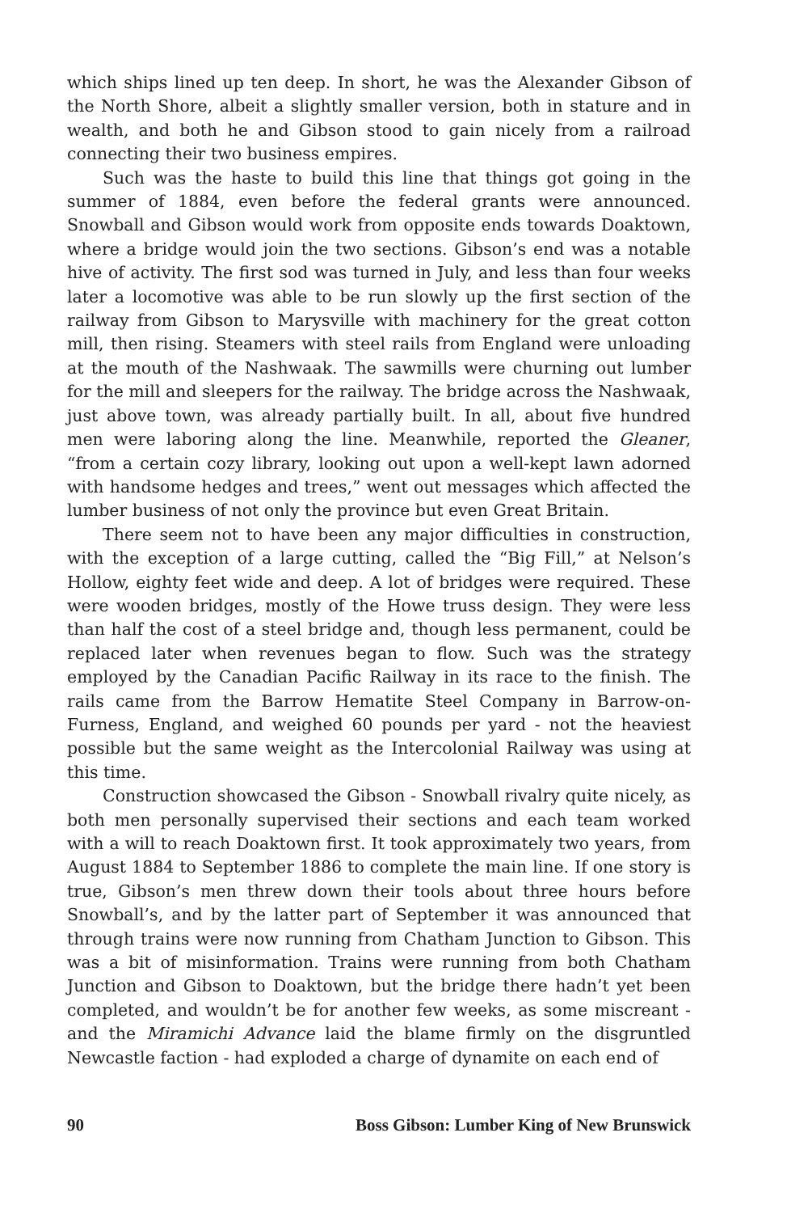which ships lined up ten deep. In short, he was the Alexander Gibson of the North Shore, albeit a slightly smaller version, both in stature and in wealth, and both he and Gibson stood to gain nicely from a railroad connecting their two business empires.
Such was the haste to build this line that things got going in the summer of 1884, even before the federal grants were announced. Snowball and Gibson would work from opposite ends towards Doaktown, where a bridge would join the two sections. Gibson’s end was a notable hive of activity. The first sod was turned in July, and less than four weeks later a locomotive was able to be run slowly up the first section of the railway from Gibson to Marysville with machinery for the great cotton mill, then rising. Steamers with steel rails from England were unloading at the mouth of the Nashwaak. The sawmills were churning out lumber for the mill and sleepers for the railway. The bridge across the Nashwaak, just above town, was already partially built. In all, about five hundred men were laboring along the line. Meanwhile, reported the Gleaner, “from a certain cozy library, looking out upon a well-kept lawn adorned with handsome hedges and trees,” went out messages which affected the lumber business of not only the province but even Great Britain.
There seem not to have been any major difficulties in construction, with the exception of a large cutting, called the “Big Fill,” at Nelson’s Hollow, eighty feet wide and deep. A lot of bridges were required. These were wooden bridges, mostly of the Howe truss design. They were less than half the cost of a steel bridge and, though less permanent, could be replaced later when revenues began to flow. Such was the strategy employed by the Canadian Pacific Railway in its race to the finish. The rails came from the Barrow Hematite Steel Company in Barrow-on-Furness, England, and weighed 60 pounds per yard - not the heaviest possible but the same weight as the Intercolonial Railway was using at this time.
Construction showcased the Gibson - Snowball rivalry quite nicely, as both men personally supervised their sections and each team worked with a will to reach Doaktown first. It took approximately two years, from August 1884 to September 1886 to complete the main line. If one story is true, Gibson’s men threw down their tools about three hours before Snowball’s, and by the latter part of September it was announced that through trains were now running from Chatham Junction to Gibson. This was a bit of misinformation. Trains were running from both Chatham Junction and Gibson to Doaktown, but the bridge there hadn’t yet been completed, and wouldn’t be for another few weeks, as some miscreant - and the Miramichi Advance laid the blame firmly on the disgruntled Newcastle faction - had exploded a charge of dynamite on each end of
90 Boss Gibson: Lumber King of New Brunswick